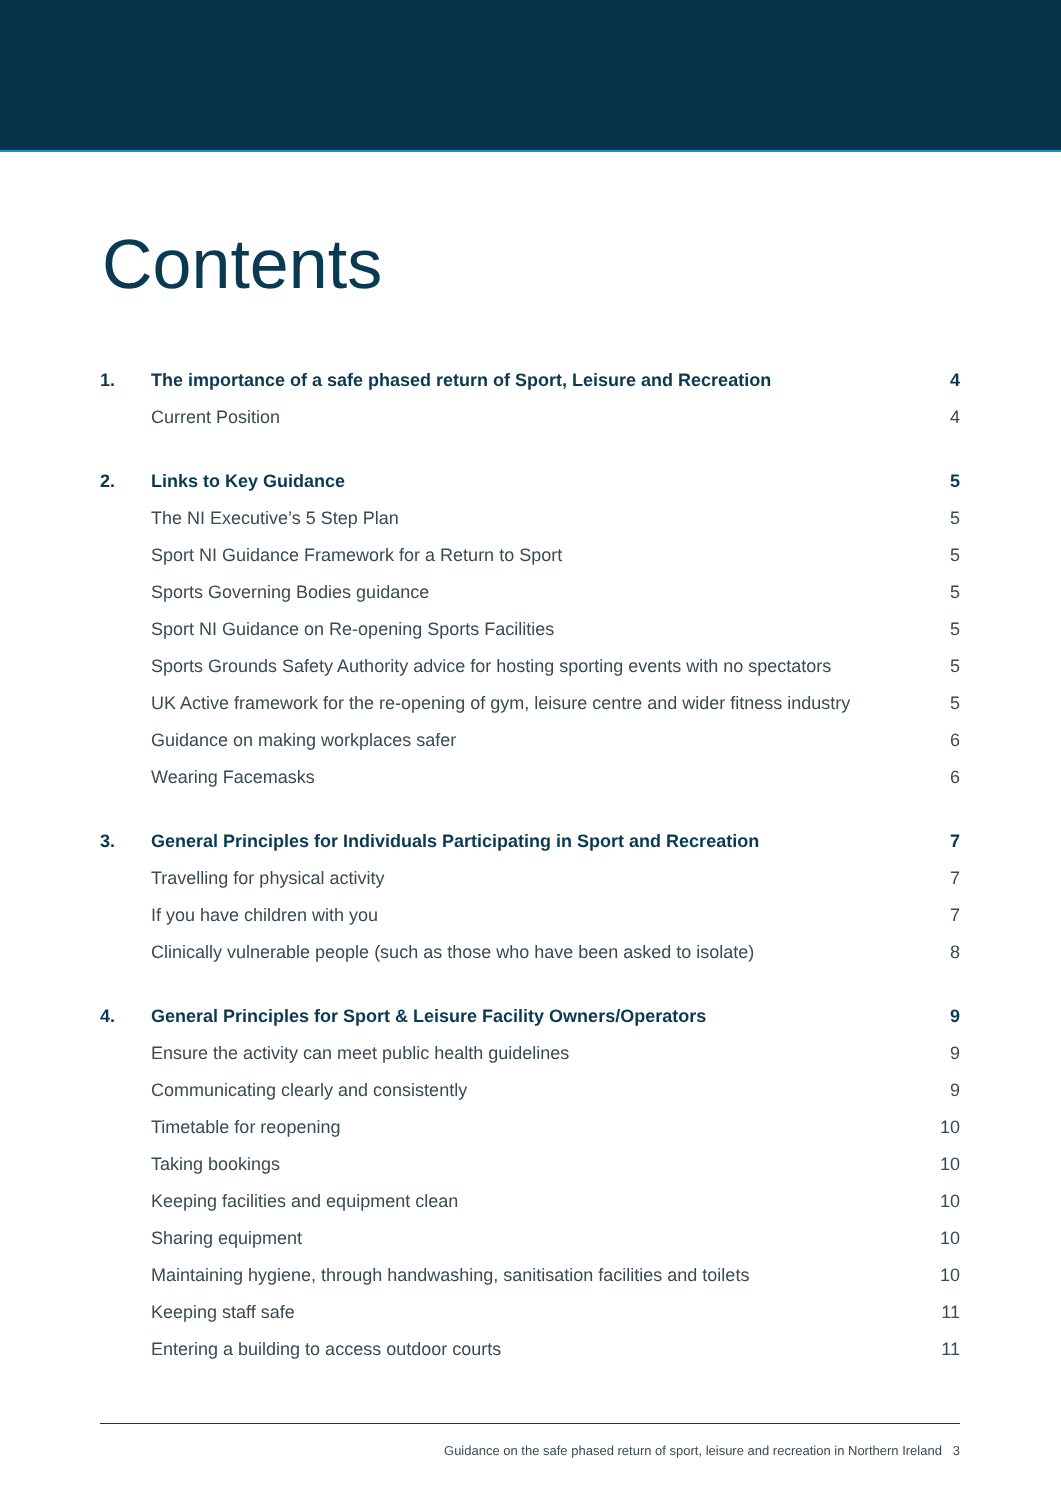Contents
| 1. | The importance of a safe phased return of Sport, Leisure and Recreation | 4 |
| | Current Position | 4 |
| 2. | Links to Key Guidance | 5 |
| | The NI Executive’s 5 Step Plan | 5 |
| | Sport NI Guidance Framework for a Return to Sport | 5 |
| | Sports Governing Bodies guidance | 5 |
| | Sport NI Guidance on Re-opening Sports Facilities | 5 |
| | Sports Grounds Safety Authority advice for hosting sporting events with no spectators | 5 |
| | UK Active framework for the re-opening of gym, leisure centre and wider fitness industry | 5 |
| | Guidance on making workplaces safer | 6 |
| | Wearing Facemasks | 6 |
| 3. | General Principles for Individuals Participating in Sport and Recreation | 7 |
| | Travelling for physical activity | 7 |
| | If you have children with you | 7 |
| | Clinically vulnerable people (such as those who have been asked to isolate) | 8 |
| 4. | General Principles for Sport & Leisure Facility Owners/Operators | 9 |
| | Ensure the activity can meet public health guidelines | 9 |
| | Communicating clearly and consistently | 9 |
| | Timetable for reopening | 10 |
| | Taking bookings | 10 |
| | Keeping facilities and equipment clean | 10 |
| | Sharing equipment | 10 |
| | Maintaining hygiene, through handwashing, sanitisation facilities and toilets | 10 |
| | Keeping staff safe | 11 |
| | Entering a building to access outdoor courts | 11 |
Guidance on the safe phased return of sport, leisure and recreation in Northern Ireland 3